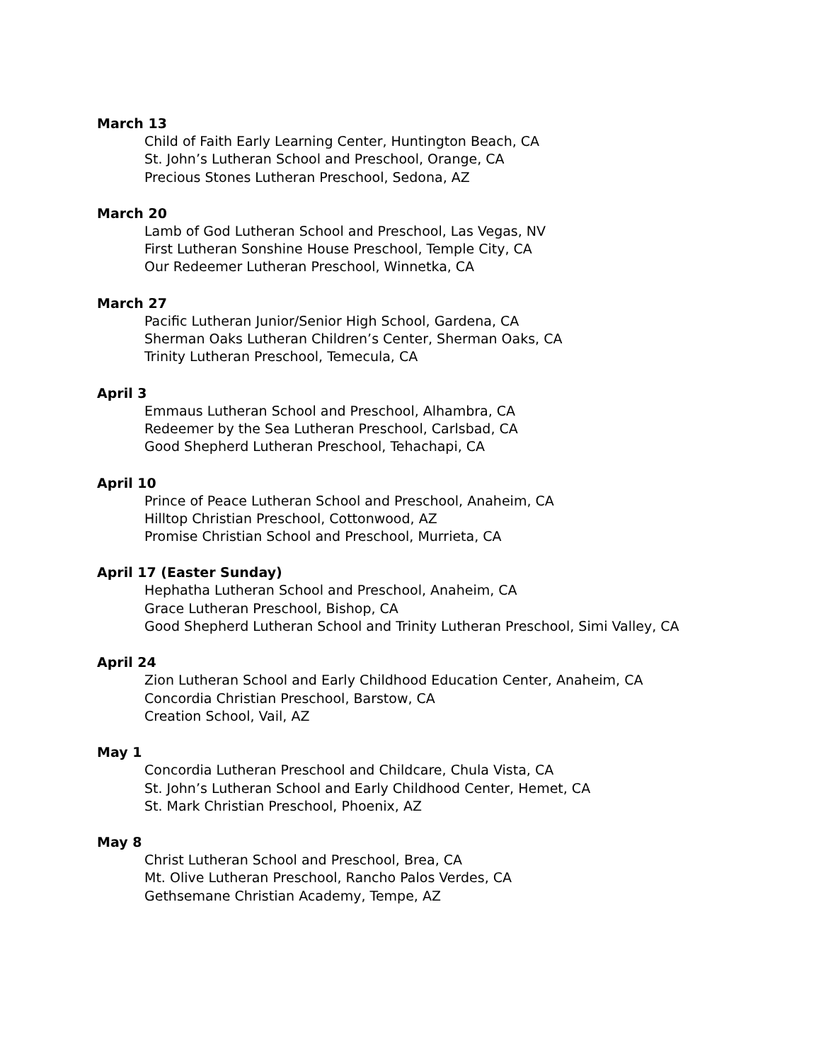March 13
Child of Faith Early Learning Center, Huntington Beach, CA
St. John’s Lutheran School and Preschool, Orange, CA
Precious Stones Lutheran Preschool, Sedona, AZ
March 20
Lamb of God Lutheran School and Preschool, Las Vegas, NV
First Lutheran Sonshine House Preschool, Temple City, CA
Our Redeemer Lutheran Preschool, Winnetka, CA
March 27
Pacific Lutheran Junior/Senior High School, Gardena, CA
Sherman Oaks Lutheran Children’s Center, Sherman Oaks, CA
Trinity Lutheran Preschool, Temecula, CA
April 3
Emmaus Lutheran School and Preschool, Alhambra, CA
Redeemer by the Sea Lutheran Preschool, Carlsbad, CA
Good Shepherd Lutheran Preschool, Tehachapi, CA
April 10
Prince of Peace Lutheran School and Preschool, Anaheim, CA
Hilltop Christian Preschool, Cottonwood, AZ
Promise Christian School and Preschool, Murrieta, CA
April 17 (Easter Sunday)
Hephatha Lutheran School and Preschool, Anaheim, CA
Grace Lutheran Preschool, Bishop, CA
Good Shepherd Lutheran School and Trinity Lutheran Preschool, Simi Valley, CA
April 24
Zion Lutheran School and Early Childhood Education Center, Anaheim, CA
Concordia Christian Preschool, Barstow, CA
Creation School, Vail, AZ
May 1
Concordia Lutheran Preschool and Childcare, Chula Vista, CA
St. John’s Lutheran School and Early Childhood Center, Hemet, CA
St. Mark Christian Preschool, Phoenix, AZ
May 8
Christ Lutheran School and Preschool, Brea, CA
Mt. Olive Lutheran Preschool, Rancho Palos Verdes, CA
Gethsemane Christian Academy, Tempe, AZ